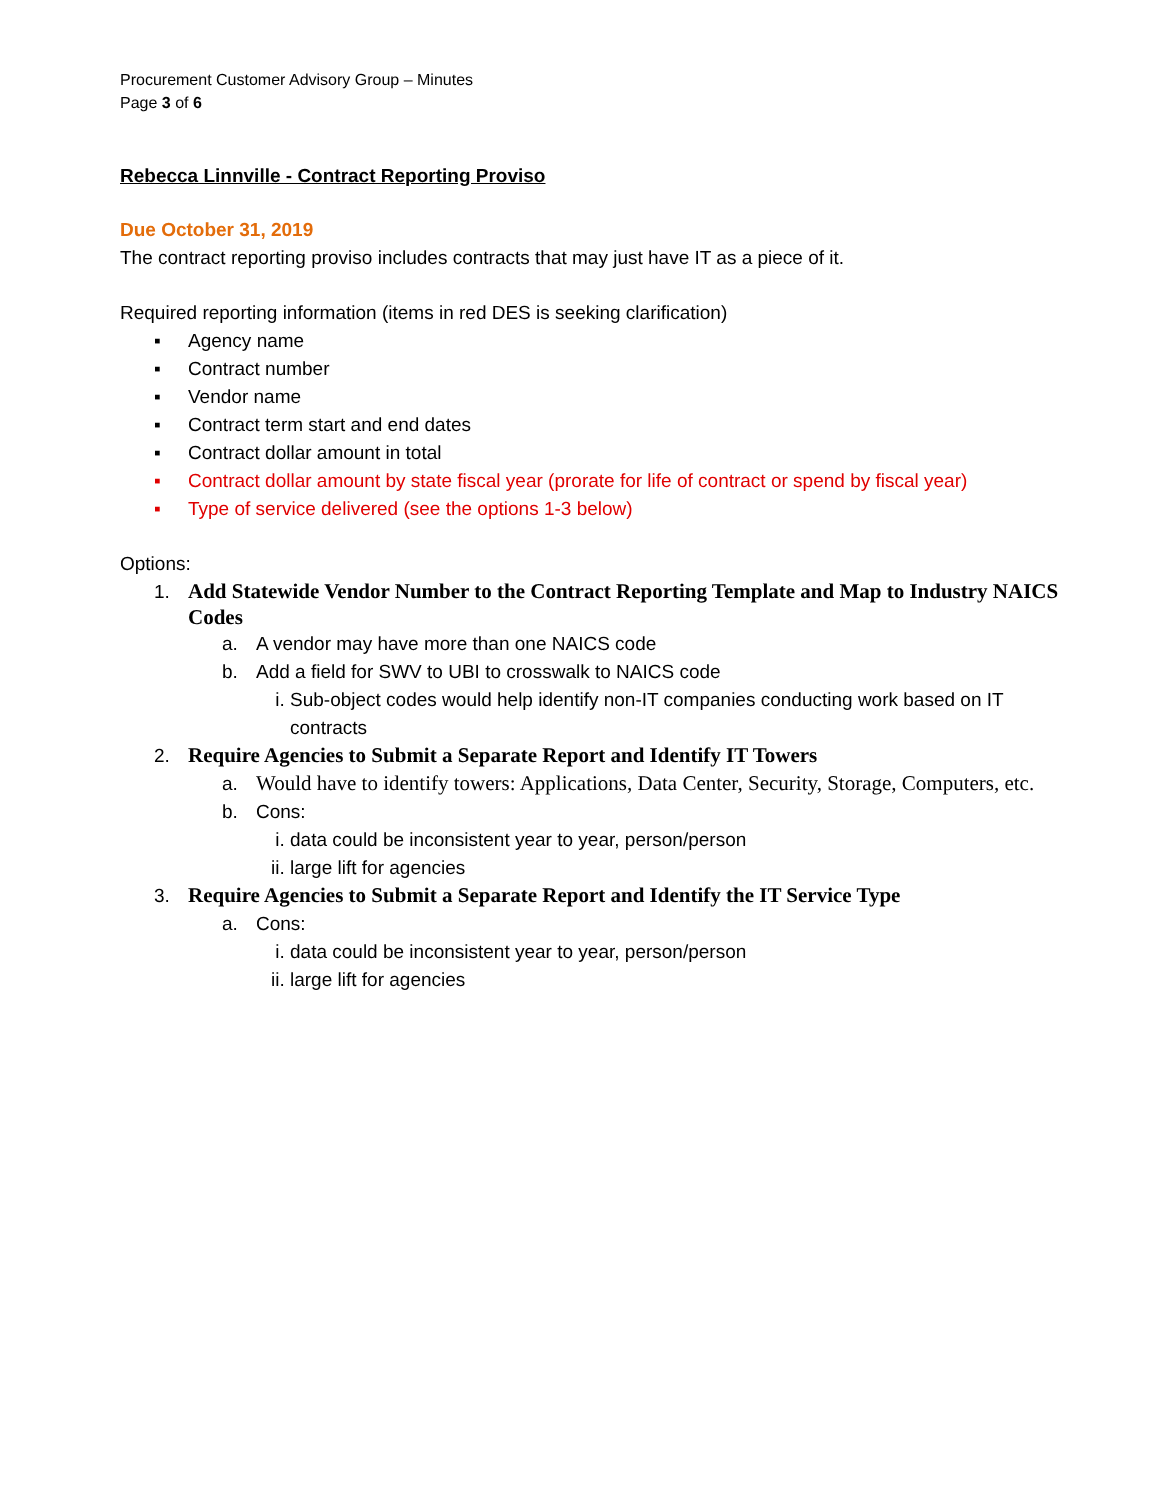Procurement Customer Advisory Group – Minutes
Page 3 of 6
Rebecca Linnville - Contract Reporting Proviso
Due October 31, 2019
The contract reporting proviso includes contracts that may just have IT as a piece of it.
Required reporting information (items in red DES is seeking clarification)
▪ Agency name
▪ Contract number
▪ Vendor name
▪ Contract term start and end dates
▪ Contract dollar amount in total
▪ Contract dollar amount by state fiscal year (prorate for life of contract or spend by fiscal year)
▪ Type of service delivered (see the options 1-3 below)
Options:
1. Add Statewide Vendor Number to the Contract Reporting Template and Map to Industry NAICS Codes
a. A vendor may have more than one NAICS code
b. Add a field for SWV to UBI to crosswalk to NAICS code
i. Sub-object codes would help identify non-IT companies conducting work based on IT contracts
2. Require Agencies to Submit a Separate Report and Identify IT Towers
a. Would have to identify towers: Applications, Data Center, Security, Storage, Computers, etc.
b. Cons:
i. data could be inconsistent year to year, person/person
ii. large lift for agencies
3. Require Agencies to Submit a Separate Report and Identify the IT Service Type
a. Cons:
i. data could be inconsistent year to year, person/person
ii. large lift for agencies